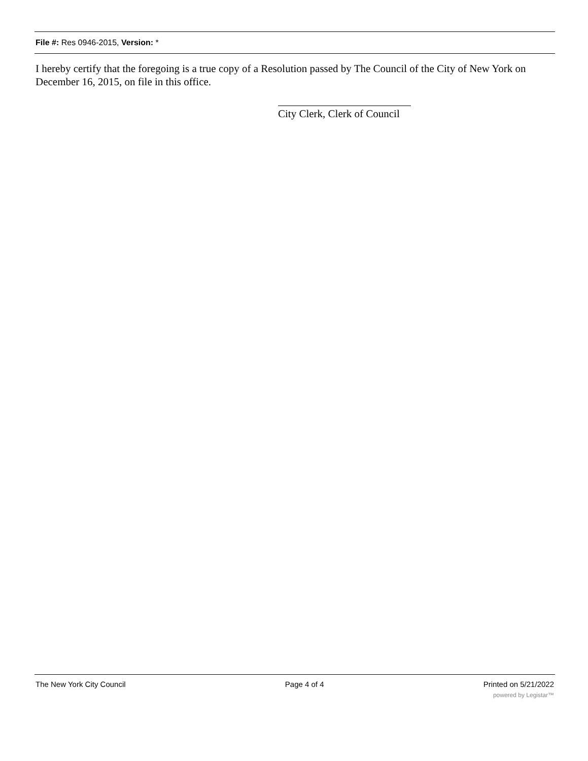File #: Res 0946-2015, Version: *
I hereby certify that the foregoing is a true copy of a Resolution passed by The Council of the City of New York on December 16, 2015, on file in this office.
City Clerk, Clerk of Council
The New York City Council Page 4 of 4 Printed on 5/21/2022
powered by Legistar™